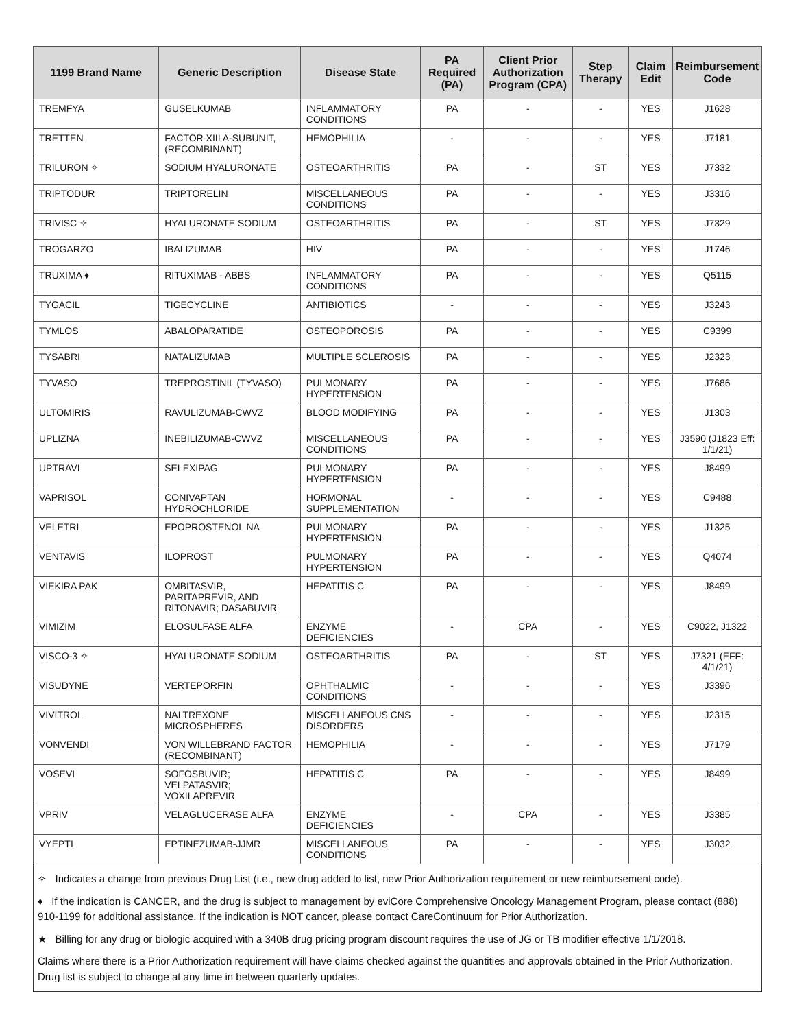| 1199 Brand Name | Generic Description | Disease State | PA Required (PA) | Client Prior Authorization Program (CPA) | Step Therapy | Claim Edit | Reimbursement Code |
| --- | --- | --- | --- | --- | --- | --- | --- |
| TREMFYA | GUSELKUMAB | INFLAMMATORY CONDITIONS | PA | - | - | YES | J1628 |
| TRETTEN | FACTOR XIII A-SUBUNIT, (RECOMBINANT) | HEMOPHILIA | - | - | - | YES | J7181 |
| TRILURON ✧ | SODIUM HYALURONATE | OSTEOARTHRITIS | PA | - | ST | YES | J7332 |
| TRIPTODUR | TRIPTORELIN | MISCELLANEOUS CONDITIONS | PA | - | - | YES | J3316 |
| TRIVISC ✧ | HYALURONATE SODIUM | OSTEOARTHRITIS | PA | - | ST | YES | J7329 |
| TROGARZO | IBALIZUMAB | HIV | PA | - | - | YES | J1746 |
| TRUXIMA ♦ | RITUXIMAB - ABBS | INFLAMMATORY CONDITIONS | PA | - | - | YES | Q5115 |
| TYGACIL | TIGECYCLINE | ANTIBIOTICS | - | - | - | YES | J3243 |
| TYMLOS | ABALOPARATIDE | OSTEOPOROSIS | PA | - | - | YES | C9399 |
| TYSABRI | NATALIZUMAB | MULTIPLE SCLEROSIS | PA | - | - | YES | J2323 |
| TYVASO | TREPROSTINIL (TYVASO) | PULMONARY HYPERTENSION | PA | - | - | YES | J7686 |
| ULTOMIRIS | RAVULIZUMAB-CWVZ | BLOOD MODIFYING | PA | - | - | YES | J1303 |
| UPLIZNA | INEBILIZUMAB-CWVZ | MISCELLANEOUS CONDITIONS | PA | - | - | YES | J3590 (J1823 Eff: 1/1/21) |
| UPTRAVI | SELEXIPAG | PULMONARY HYPERTENSION | PA | - | - | YES | J8499 |
| VAPRISOL | CONIVAPTAN HYDROCHLORIDE | HORMONAL SUPPLEMENTATION | - | - | - | YES | C9488 |
| VELETRI | EPOPROSTENOL NA | PULMONARY HYPERTENSION | PA | - | - | YES | J1325 |
| VENTAVIS | ILOPROST | PULMONARY HYPERTENSION | PA | - | - | YES | Q4074 |
| VIEKIRA PAK | OMBITASVIR, PARITAPREVIR, AND RITONAVIR; DASABUVIR | HEPATITIS C | PA | - | - | YES | J8499 |
| VIMIZIM | ELOSULFASE ALFA | ENZYME DEFICIENCIES | - | CPA | - | YES | C9022, J1322 |
| VISCO-3 ✧ | HYALURONATE SODIUM | OSTEOARTHRITIS | PA | - | ST | YES | J7321 (EFF: 4/1/21) |
| VISUDYNE | VERTEPORFIN | OPHTHALMIC CONDITIONS | - | - | - | YES | J3396 |
| VIVITROL | NALTREXONE MICROSPHERES | MISCELLANEOUS CNS DISORDERS | - | - | - | YES | J2315 |
| VONVENDI | VON WILLEBRAND FACTOR (RECOMBINANT) | HEMOPHILIA | - | - | - | YES | J7179 |
| VOSEVI | SOFOSBUVIR; VELPATASVIR; VOXILAPREVIR | HEPATITIS C | PA | - | - | YES | J8499 |
| VPRIV | VELAGLUCERASE ALFA | ENZYME DEFICIENCIES | - | CPA | - | YES | J3385 |
| VYEPTI | EPTINEZUMAB-JJMR | MISCELLANEOUS CONDITIONS | PA | - | - | YES | J3032 |
✧ Indicates a change from previous Drug List (i.e., new drug added to list, new Prior Authorization requirement or new reimbursement code).
♦ If the indication is CANCER, and the drug is subject to management by eviCore Comprehensive Oncology Management Program, please contact (888) 910-1199 for additional assistance. If the indication is NOT cancer, please contact CareContinuum for Prior Authorization.
★ Billing for any drug or biologic acquired with a 340B drug pricing program discount requires the use of JG or TB modifier effective 1/1/2018.
Claims where there is a Prior Authorization requirement will have claims checked against the quantities and approvals obtained in the Prior Authorization. Drug list is subject to change at any time in between quarterly updates.